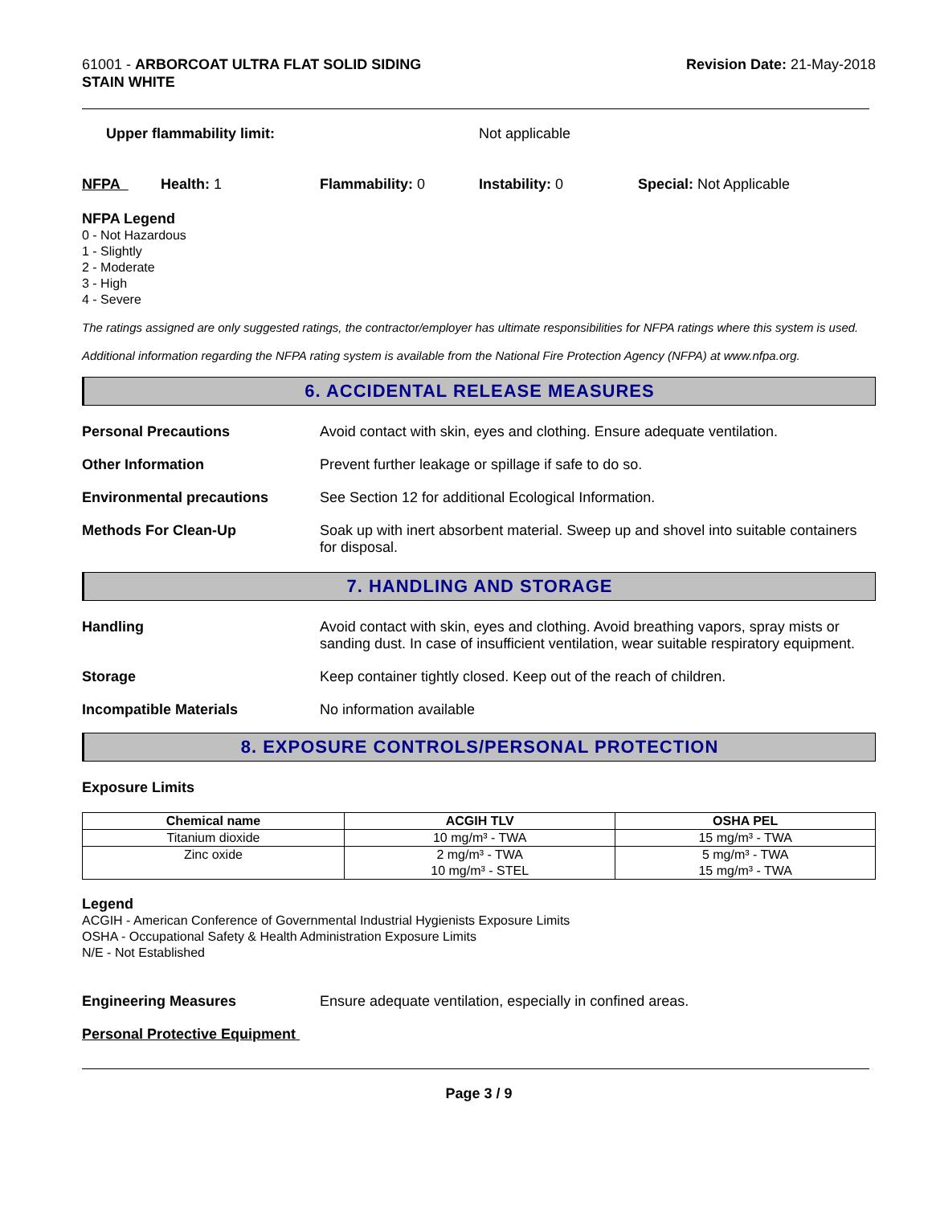61001 - ARBORCOAT ULTRA FLAT SOLID SIDING
STAIN WHITE
Revision Date: 21-May-2018
Upper flammability limit: Not applicable
NFPA Health: 1 Flammability: 0 Instability: 0 Special: Not Applicable
NFPA Legend
0 - Not Hazardous
1 - Slightly
2 - Moderate
3 - High
4 - Severe
The ratings assigned are only suggested ratings, the contractor/employer has ultimate responsibilities for NFPA ratings where this system is used.
Additional information regarding the NFPA rating system is available from the National Fire Protection Agency (NFPA) at www.nfpa.org.
6. ACCIDENTAL RELEASE MEASURES
Personal Precautions Avoid contact with skin, eyes and clothing. Ensure adequate ventilation.
Other Information Prevent further leakage or spillage if safe to do so.
Environmental precautions See Section 12 for additional Ecological Information.
Methods For Clean-Up Soak up with inert absorbent material. Sweep up and shovel into suitable containers for disposal.
7. HANDLING AND STORAGE
Handling Avoid contact with skin, eyes and clothing. Avoid breathing vapors, spray mists or sanding dust. In case of insufficient ventilation, wear suitable respiratory equipment.
Storage Keep container tightly closed. Keep out of the reach of children.
Incompatible Materials No information available
8. EXPOSURE CONTROLS/PERSONAL PROTECTION
Exposure Limits
| Chemical name | ACGIH TLV | OSHA PEL |
| --- | --- | --- |
| Titanium dioxide | 10 mg/m³ - TWA | 15 mg/m³ - TWA |
| Zinc oxide | 2 mg/m³ - TWA 10 mg/m³ - STEL | 5 mg/m³ - TWA 15 mg/m³ - TWA |
Legend
ACGIH - American Conference of Governmental Industrial Hygienists Exposure Limits
OSHA - Occupational Safety & Health Administration Exposure Limits
N/E - Not Established
Engineering Measures Ensure adequate ventilation, especially in confined areas.
Personal Protective Equipment
Page 3 / 9